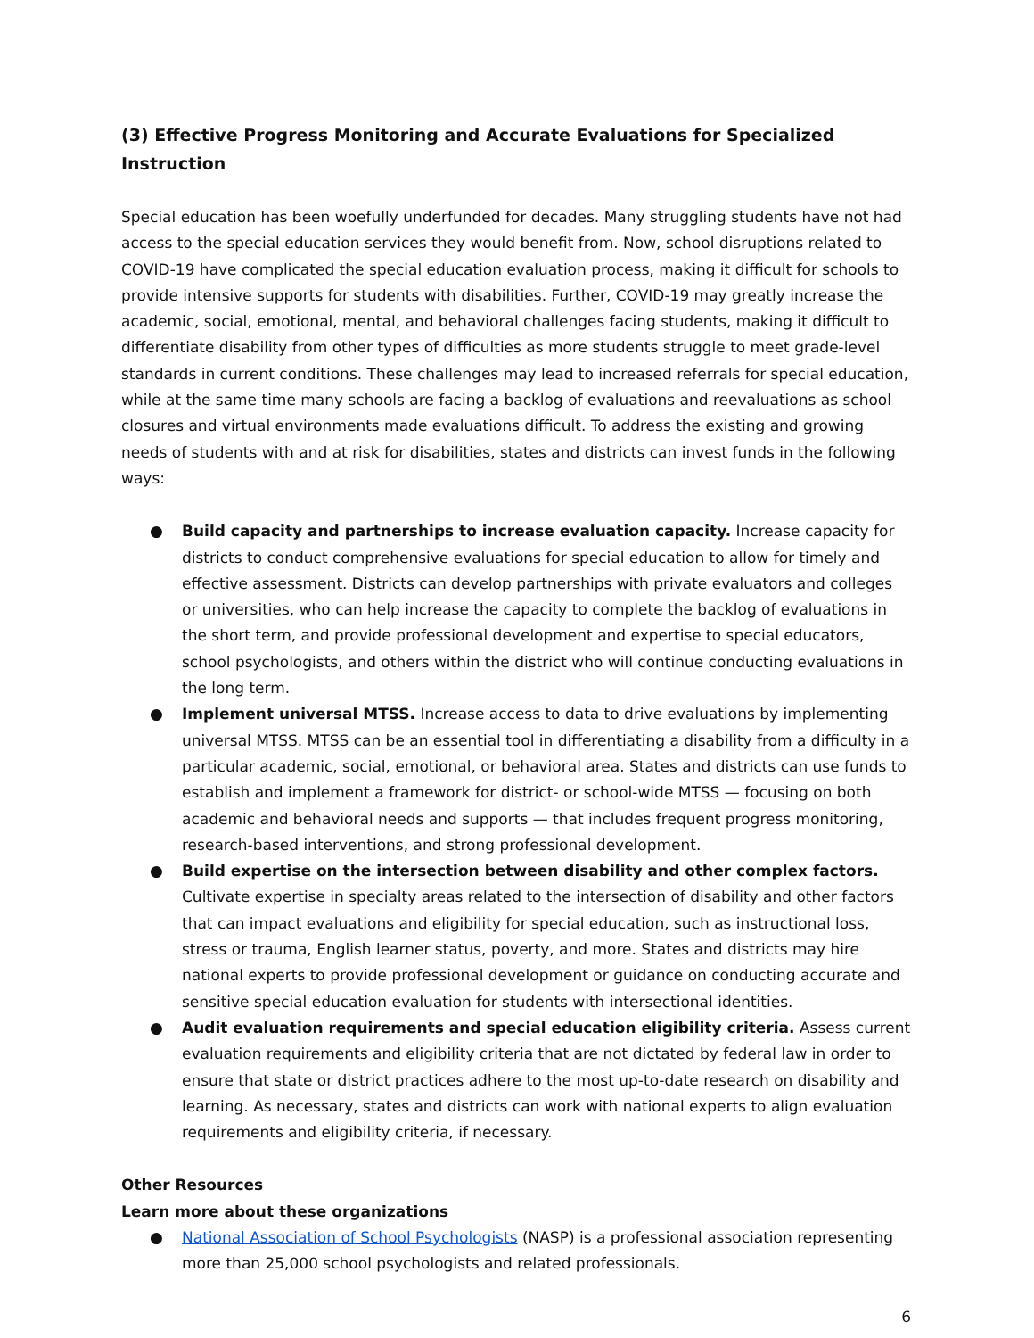(3) Effective Progress Monitoring and Accurate Evaluations for Specialized Instruction
Special education has been woefully underfunded for decades. Many struggling students have not had access to the special education services they would benefit from. Now, school disruptions related to COVID-19 have complicated the special education evaluation process, making it difficult for schools to provide intensive supports for students with disabilities. Further, COVID-19 may greatly increase the academic, social, emotional, mental, and behavioral challenges facing students, making it difficult to differentiate disability from other types of difficulties as more students struggle to meet grade-level standards in current conditions. These challenges may lead to increased referrals for special education, while at the same time many schools are facing a backlog of evaluations and reevaluations as school closures and virtual environments made evaluations difficult. To address the existing and growing needs of students with and at risk for disabilities, states and districts can invest funds in the following ways:
● Build capacity and partnerships to increase evaluation capacity. Increase capacity for districts to conduct comprehensive evaluations for special education to allow for timely and effective assessment. Districts can develop partnerships with private evaluators and colleges or universities, who can help increase the capacity to complete the backlog of evaluations in the short term, and provide professional development and expertise to special educators, school psychologists, and others within the district who will continue conducting evaluations in the long term.
● Implement universal MTSS. Increase access to data to drive evaluations by implementing universal MTSS. MTSS can be an essential tool in differentiating a disability from a difficulty in a particular academic, social, emotional, or behavioral area. States and districts can use funds to establish and implement a framework for district- or school-wide MTSS — focusing on both academic and behavioral needs and supports — that includes frequent progress monitoring, research-based interventions, and strong professional development.
● Build expertise on the intersection between disability and other complex factors. Cultivate expertise in specialty areas related to the intersection of disability and other factors that can impact evaluations and eligibility for special education, such as instructional loss, stress or trauma, English learner status, poverty, and more. States and districts may hire national experts to provide professional development or guidance on conducting accurate and sensitive special education evaluation for students with intersectional identities.
● Audit evaluation requirements and special education eligibility criteria. Assess current evaluation requirements and eligibility criteria that are not dictated by federal law in order to ensure that state or district practices adhere to the most up-to-date research on disability and learning. As necessary, states and districts can work with national experts to align evaluation requirements and eligibility criteria, if necessary.
Other Resources
Learn more about these organizations
● National Association of School Psychologists (NASP) is a professional association representing more than 25,000 school psychologists and related professionals.
6